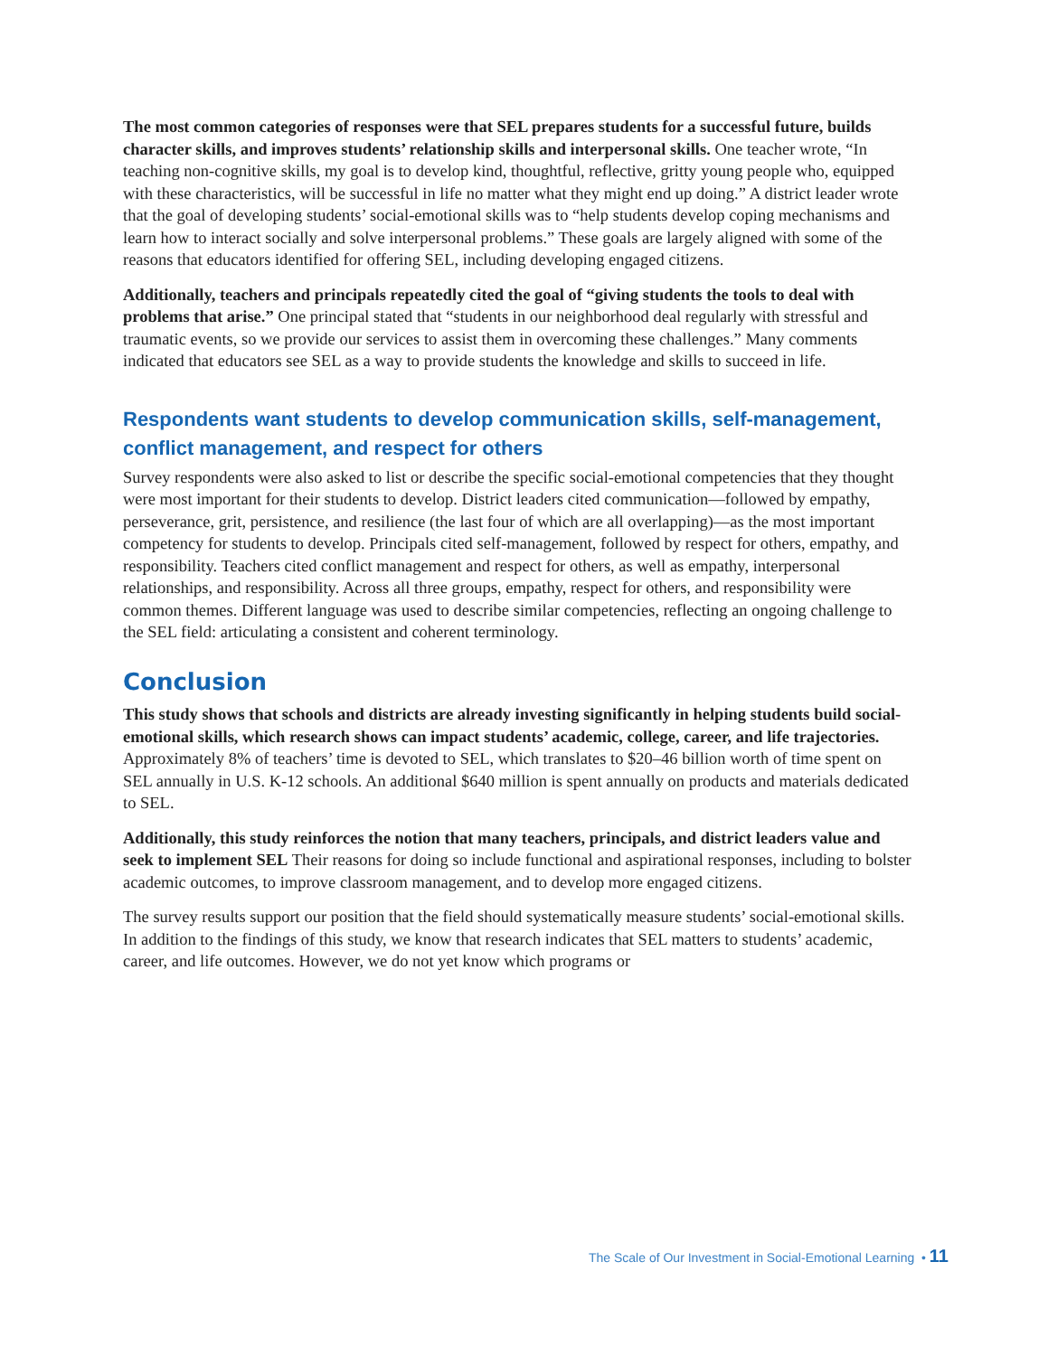The most common categories of responses were that SEL prepares students for a successful future, builds character skills, and improves students’ relationship skills and interpersonal skills. One teacher wrote, “In teaching non-cognitive skills, my goal is to develop kind, thoughtful, reflective, gritty young people who, equipped with these characteristics, will be successful in life no matter what they might end up doing.” A district leader wrote that the goal of developing students’ social-emotional skills was to “help students develop coping mechanisms and learn how to interact socially and solve interpersonal problems.” These goals are largely aligned with some of the reasons that educators identified for offering SEL, including developing engaged citizens.
Additionally, teachers and principals repeatedly cited the goal of “giving students the tools to deal with problems that arise.” One principal stated that “students in our neighborhood deal regularly with stressful and traumatic events, so we provide our services to assist them in overcoming these challenges.” Many comments indicated that educators see SEL as a way to provide students the knowledge and skills to succeed in life.
Respondents want students to develop communication skills, self-management, conflict management, and respect for others
Survey respondents were also asked to list or describe the specific social-emotional competencies that they thought were most important for their students to develop. District leaders cited communication—followed by empathy, perseverance, grit, persistence, and resilience (the last four of which are all overlapping)—as the most important competency for students to develop. Principals cited self-management, followed by respect for others, empathy, and responsibility. Teachers cited conflict management and respect for others, as well as empathy, interpersonal relationships, and responsibility. Across all three groups, empathy, respect for others, and responsibility were common themes. Different language was used to describe similar competencies, reflecting an ongoing challenge to the SEL field: articulating a consistent and coherent terminology.
Conclusion
This study shows that schools and districts are already investing significantly in helping students build social-emotional skills, which research shows can impact students’ academic, college, career, and life trajectories. Approximately 8% of teachers’ time is devoted to SEL, which translates to $20–46 billion worth of time spent on SEL annually in U.S. K-12 schools. An additional $640 million is spent annually on products and materials dedicated to SEL.
Additionally, this study reinforces the notion that many teachers, principals, and district leaders value and seek to implement SEL Their reasons for doing so include functional and aspirational responses, including to bolster academic outcomes, to improve classroom management, and to develop more engaged citizens.
The survey results support our position that the field should systematically measure students’ social-emotional skills. In addition to the findings of this study, we know that research indicates that SEL matters to students’ academic, career, and life outcomes. However, we do not yet know which programs or
The Scale of Our Investment in Social-Emotional Learning • 11